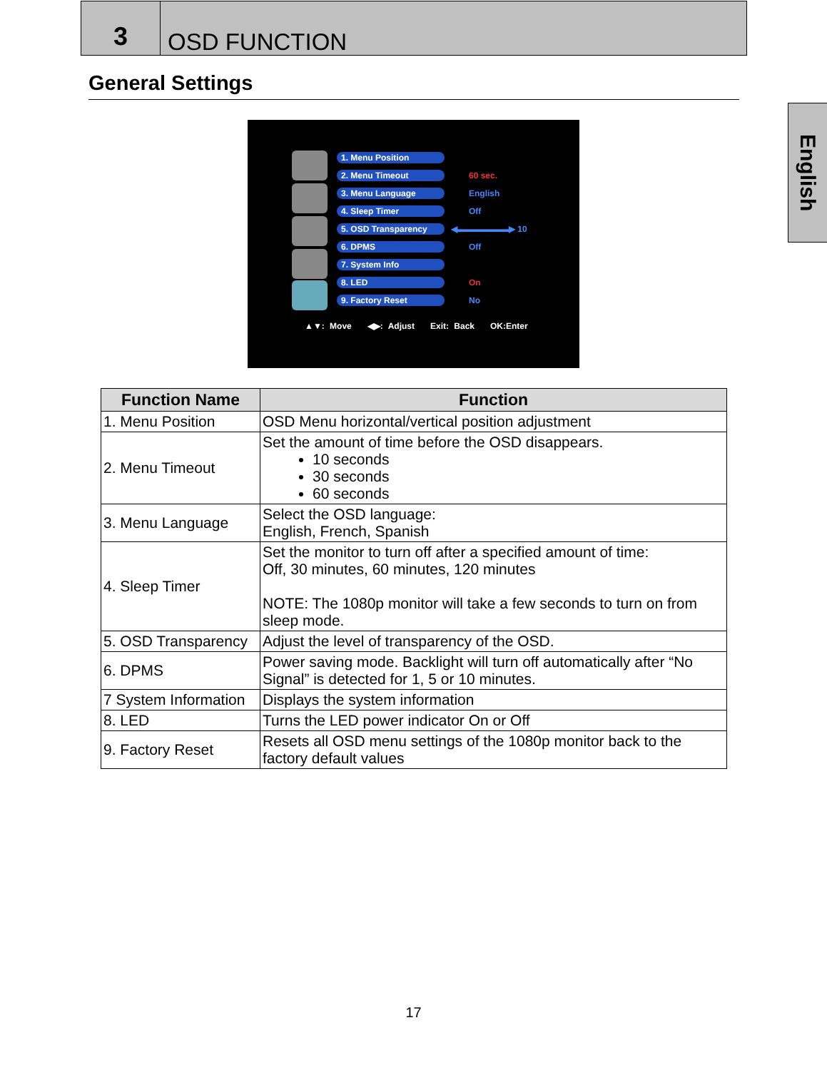3
OSD FUNCTION
General Settings
English
1. Menu Position
2. Menu Timeout 60 sec.
3. Menu Language English
4. Sleep Timer Off
5. OSD Transparency ◀▬▬▬▬▬▬▶ 10
6. DPMS Off
7. System Info
8. LED On
9. Factory Reset No
▲▼: Move ◀▶: Adjust Exit: Back OK:Enter
| Function Name | Function |
| --- | --- |
| 1. Menu Position | OSD Menu horizontal/vertical position adjustment |
| 2. Menu Timeout | Set the amount of time before the OSD disappears. 10 seconds 30 seconds 60 seconds |
| 3. Menu Language | Select the OSD language: English, French, Spanish |
| 4. Sleep Timer | Set the monitor to turn off after a specified amount of time: Off, 30 minutes, 60 minutes, 120 minutes NOTE: The 1080p monitor will take a few seconds to turn on from sleep mode. |
| 5. OSD Transparency | Adjust the level of transparency of the OSD. |
| 6. DPMS | Power saving mode. Backlight will turn off automatically after “No Signal” is detected for 1, 5 or 10 minutes. |
| 7 System Information | Displays the system information |
| 8. LED | Turns the LED power indicator On or Off |
| 9. Factory Reset | Resets all OSD menu settings of the 1080p monitor back to the factory default values |
17